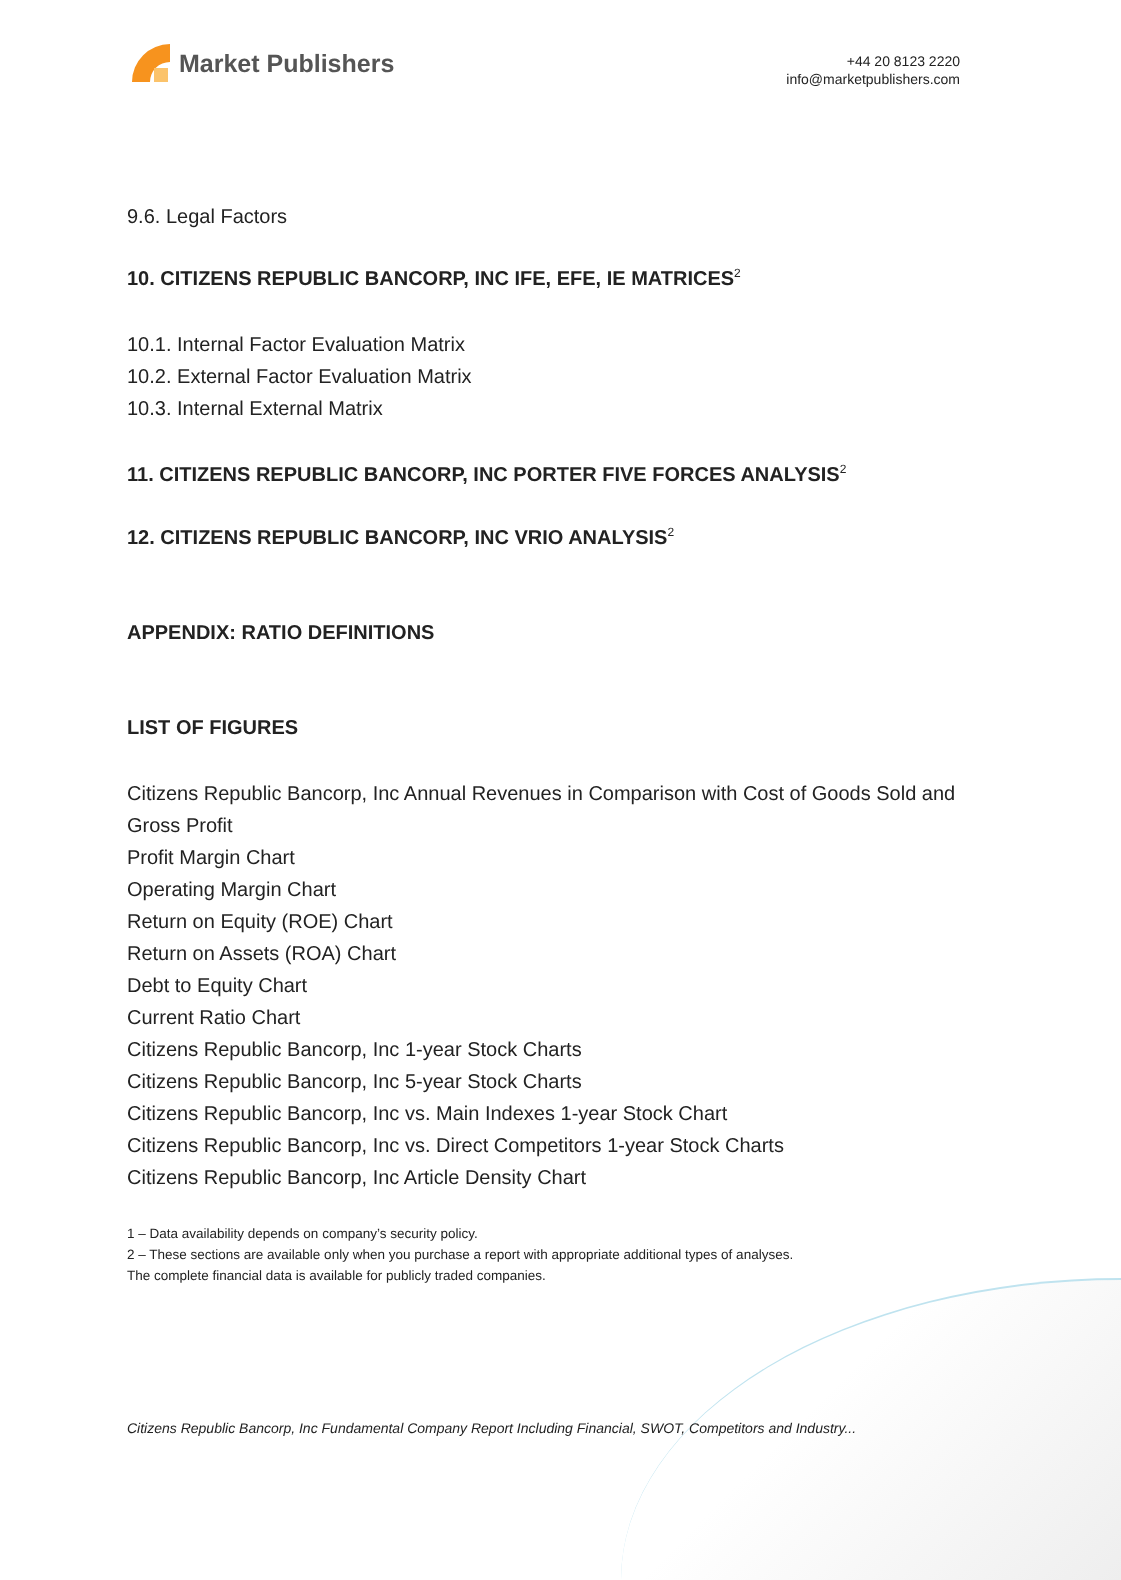Market Publishers
+44 20 8123 2220
info@marketpublishers.com
9.6. Legal Factors
10. CITIZENS REPUBLIC BANCORP, INC IFE, EFE, IE MATRICES<sup>2</sup>
10.1. Internal Factor Evaluation Matrix
10.2. External Factor Evaluation Matrix
10.3. Internal External Matrix
11. CITIZENS REPUBLIC BANCORP, INC PORTER FIVE FORCES ANALYSIS<sup>2</sup>
12. CITIZENS REPUBLIC BANCORP, INC VRIO ANALYSIS<sup>2</sup>
APPENDIX: RATIO DEFINITIONS
LIST OF FIGURES
Citizens Republic Bancorp, Inc Annual Revenues in Comparison with Cost of Goods Sold and Gross Profit
Profit Margin Chart
Operating Margin Chart
Return on Equity (ROE) Chart
Return on Assets (ROA) Chart
Debt to Equity Chart
Current Ratio Chart
Citizens Republic Bancorp, Inc 1-year Stock Charts
Citizens Republic Bancorp, Inc 5-year Stock Charts
Citizens Republic Bancorp, Inc vs. Main Indexes 1-year Stock Chart
Citizens Republic Bancorp, Inc vs. Direct Competitors 1-year Stock Charts
Citizens Republic Bancorp, Inc Article Density Chart
1 – Data availability depends on company’s security policy.
2 – These sections are available only when you purchase a report with appropriate additional types of analyses.
The complete financial data is available for publicly traded companies.
Citizens Republic Bancorp, Inc Fundamental Company Report Including Financial, SWOT, Competitors and Industry...